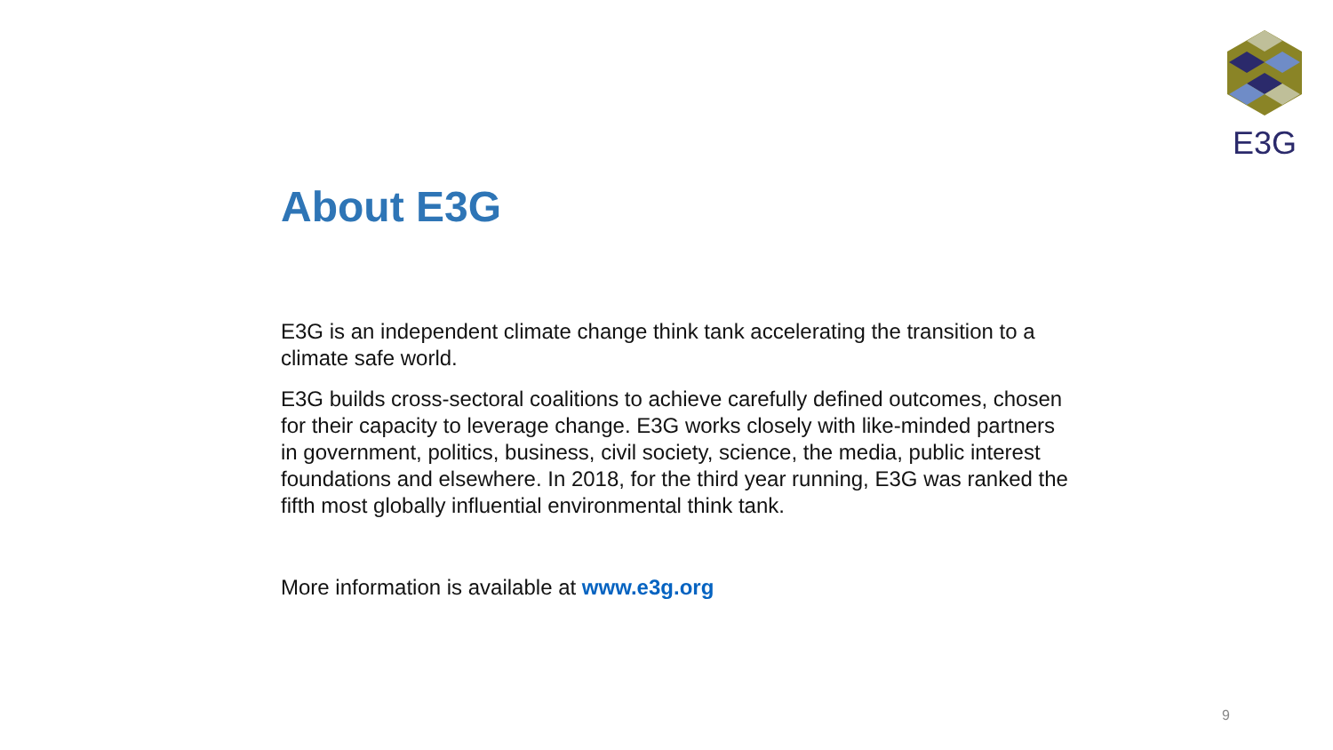E3G
About E3G
E3G is an independent climate change think tank accelerating the transition to a climate safe world.
E3G builds cross-sectoral coalitions to achieve carefully defined outcomes, chosen for their capacity to leverage change. E3G works closely with like-minded partners in government, politics, business, civil society, science, the media, public interest foundations and elsewhere. In 2018, for the third year running, E3G was ranked the fifth most globally influential environmental think tank.
More information is available at www.e3g.org
9